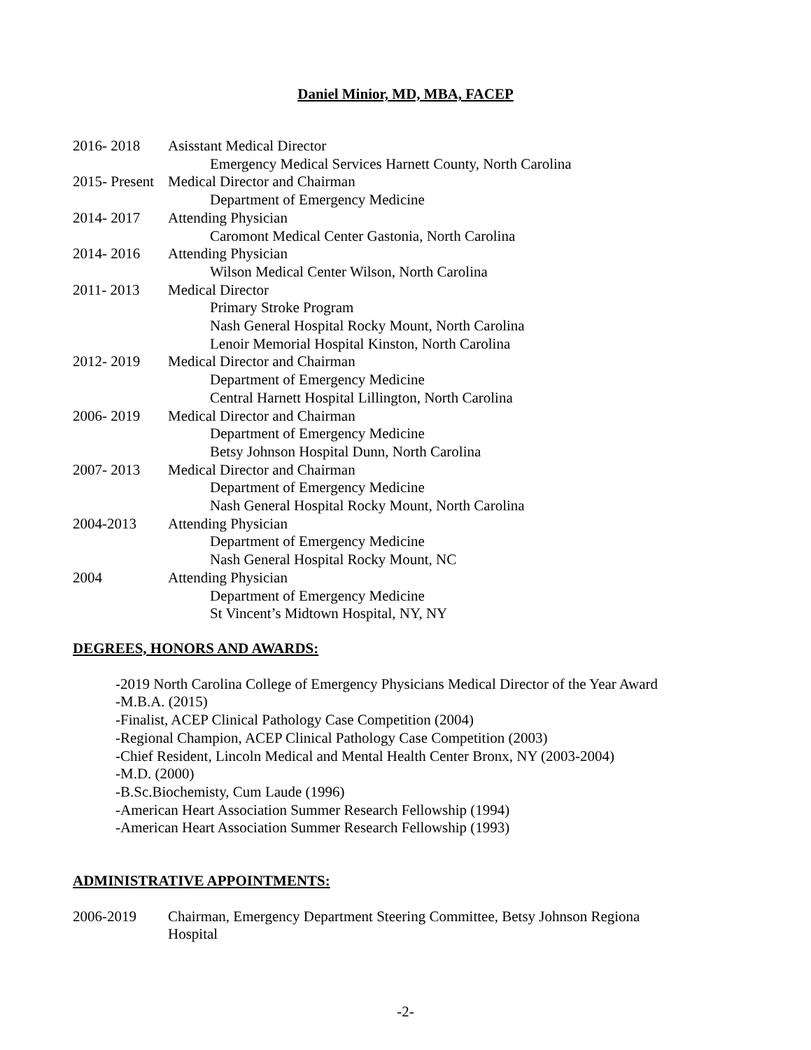Daniel Minior, MD, MBA, FACEP
2016- 2018 Asisstant Medical Director
Emergency Medical Services Harnett County, North Carolina
2015- Present Medical Director and Chairman
Department of Emergency Medicine
2014- 2017 Attending Physician
Caromont Medical Center Gastonia, North Carolina
2014- 2016 Attending Physician
Wilson Medical Center Wilson, North Carolina
2011- 2013 Medical Director
Primary Stroke Program
Nash General Hospital Rocky Mount, North Carolina
Lenoir Memorial Hospital Kinston, North Carolina
2012- 2019 Medical Director and Chairman
Department of Emergency Medicine
Central Harnett Hospital Lillington, North Carolina
2006- 2019 Medical Director and Chairman
Department of Emergency Medicine
Betsy Johnson Hospital Dunn, North Carolina
2007- 2013 Medical Director and Chairman
Department of Emergency Medicine
Nash General Hospital Rocky Mount, North Carolina
2004-2013 Attending Physician
Department of Emergency Medicine
Nash General Hospital Rocky Mount, NC
2004 Attending Physician
Department of Emergency Medicine
St Vincent’s Midtown Hospital, NY, NY
DEGREES, HONORS AND AWARDS:
-2019 North Carolina College of Emergency Physicians Medical Director of the Year Award
-M.B.A. (2015)
-Finalist, ACEP Clinical Pathology Case Competition (2004)
-Regional Champion, ACEP Clinical Pathology Case Competition (2003)
-Chief Resident, Lincoln Medical and Mental Health Center Bronx, NY (2003-2004)
-M.D. (2000)
-B.Sc.Biochemisty, Cum Laude (1996)
-American Heart Association Summer Research Fellowship (1994)
-American Heart Association Summer Research Fellowship (1993)
ADMINISTRATIVE APPOINTMENTS:
2006-2019 Chairman, Emergency Department Steering Committee, Betsy Johnson Regiona
Hospital
-2-